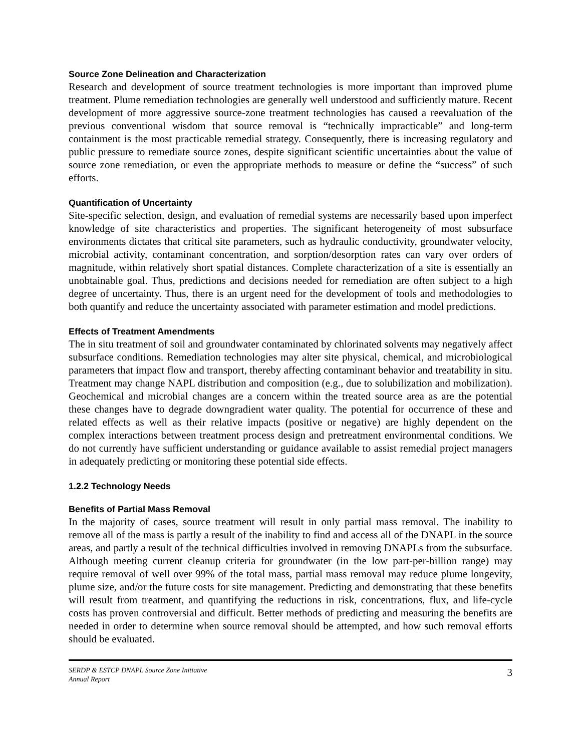Source Zone Delineation and Characterization
Research and development of source treatment technologies is more important than improved plume treatment. Plume remediation technologies are generally well understood and sufficiently mature. Recent development of more aggressive source-zone treatment technologies has caused a reevaluation of the previous conventional wisdom that source removal is “technically impracticable” and long-term containment is the most practicable remedial strategy. Consequently, there is increasing regulatory and public pressure to remediate source zones, despite significant scientific uncertainties about the value of source zone remediation, or even the appropriate methods to measure or define the “success” of such efforts.
Quantification of Uncertainty
Site-specific selection, design, and evaluation of remedial systems are necessarily based upon imperfect knowledge of site characteristics and properties. The significant heterogeneity of most subsurface environments dictates that critical site parameters, such as hydraulic conductivity, groundwater velocity, microbial activity, contaminant concentration, and sorption/desorption rates can vary over orders of magnitude, within relatively short spatial distances. Complete characterization of a site is essentially an unobtainable goal. Thus, predictions and decisions needed for remediation are often subject to a high degree of uncertainty. Thus, there is an urgent need for the development of tools and methodologies to both quantify and reduce the uncertainty associated with parameter estimation and model predictions.
Effects of Treatment Amendments
The in situ treatment of soil and groundwater contaminated by chlorinated solvents may negatively affect subsurface conditions. Remediation technologies may alter site physical, chemical, and microbiological parameters that impact flow and transport, thereby affecting contaminant behavior and treatability in situ. Treatment may change NAPL distribution and composition (e.g., due to solubilization and mobilization). Geochemical and microbial changes are a concern within the treated source area as are the potential these changes have to degrade downgradient water quality. The potential for occurrence of these and related effects as well as their relative impacts (positive or negative) are highly dependent on the complex interactions between treatment process design and pretreatment environmental conditions. We do not currently have sufficient understanding or guidance available to assist remedial project managers in adequately predicting or monitoring these potential side effects.
1.2.2 Technology Needs
Benefits of Partial Mass Removal
In the majority of cases, source treatment will result in only partial mass removal. The inability to remove all of the mass is partly a result of the inability to find and access all of the DNAPL in the source areas, and partly a result of the technical difficulties involved in removing DNAPLs from the subsurface. Although meeting current cleanup criteria for groundwater (in the low part-per-billion range) may require removal of well over 99% of the total mass, partial mass removal may reduce plume longevity, plume size, and/or the future costs for site management. Predicting and demonstrating that these benefits will result from treatment, and quantifying the reductions in risk, concentrations, flux, and life-cycle costs has proven controversial and difficult. Better methods of predicting and measuring the benefits are needed in order to determine when source removal should be attempted, and how such removal efforts should be evaluated.
SERDP & ESTCP DNAPL Source Zone Initiative
Annual Report 3